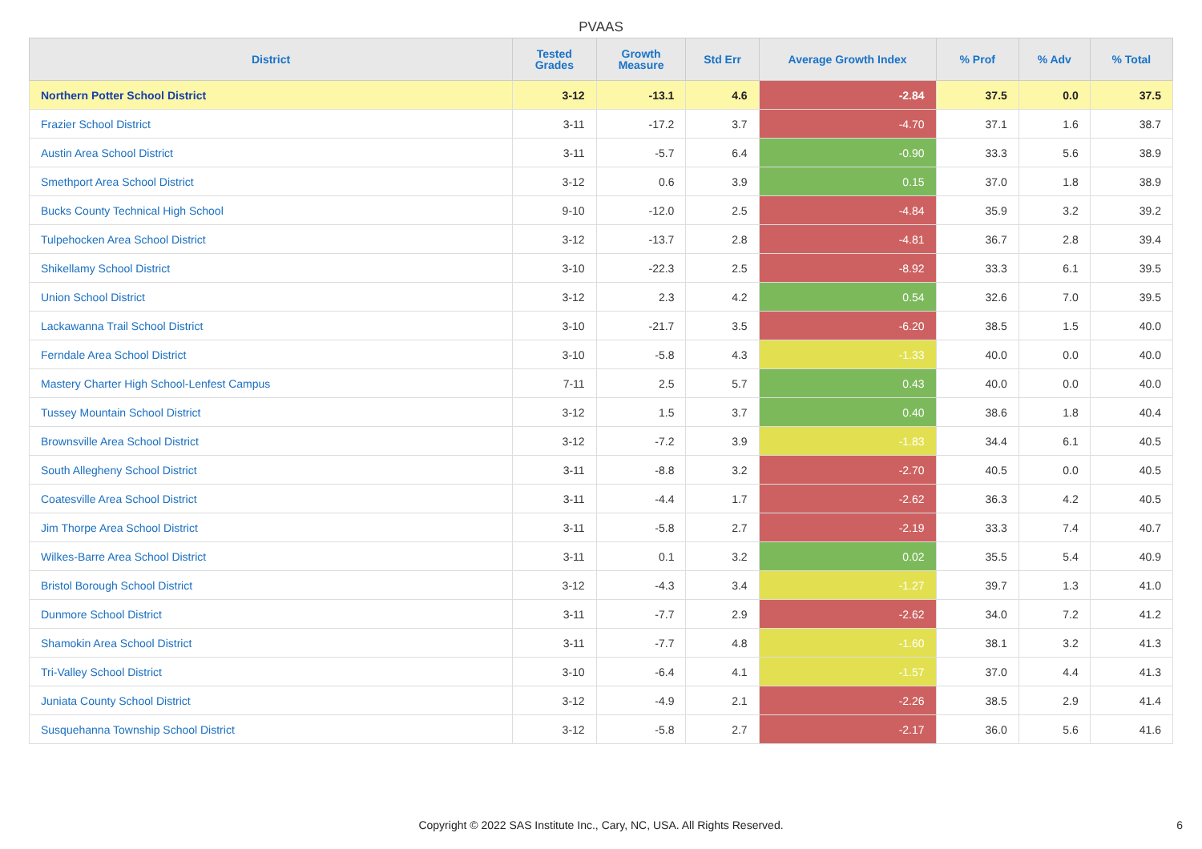PVAAS
| District | Tested Grades | Growth Measure | Std Err | Average Growth Index | % Prof | % Adv | % Total |
| --- | --- | --- | --- | --- | --- | --- | --- |
| Northern Potter School District | 3-12 | -13.1 | 4.6 | -2.84 | 37.5 | 0.0 | 37.5 |
| Frazier School District | 3-11 | -17.2 | 3.7 | -4.70 | 37.1 | 1.6 | 38.7 |
| Austin Area School District | 3-11 | -5.7 | 6.4 | -0.90 | 33.3 | 5.6 | 38.9 |
| Smethport Area School District | 3-12 | 0.6 | 3.9 | 0.15 | 37.0 | 1.8 | 38.9 |
| Bucks County Technical High School | 9-10 | -12.0 | 2.5 | -4.84 | 35.9 | 3.2 | 39.2 |
| Tulpehocken Area School District | 3-12 | -13.7 | 2.8 | -4.81 | 36.7 | 2.8 | 39.4 |
| Shikellamy School District | 3-10 | -22.3 | 2.5 | -8.92 | 33.3 | 6.1 | 39.5 |
| Union School District | 3-12 | 2.3 | 4.2 | 0.54 | 32.6 | 7.0 | 39.5 |
| Lackawanna Trail School District | 3-10 | -21.7 | 3.5 | -6.20 | 38.5 | 1.5 | 40.0 |
| Ferndale Area School District | 3-10 | -5.8 | 4.3 | -1.33 | 40.0 | 0.0 | 40.0 |
| Mastery Charter High School-Lenfest Campus | 7-11 | 2.5 | 5.7 | 0.43 | 40.0 | 0.0 | 40.0 |
| Tussey Mountain School District | 3-12 | 1.5 | 3.7 | 0.40 | 38.6 | 1.8 | 40.4 |
| Brownsville Area School District | 3-12 | -7.2 | 3.9 | -1.83 | 34.4 | 6.1 | 40.5 |
| South Allegheny School District | 3-11 | -8.8 | 3.2 | -2.70 | 40.5 | 0.0 | 40.5 |
| Coatesville Area School District | 3-11 | -4.4 | 1.7 | -2.62 | 36.3 | 4.2 | 40.5 |
| Jim Thorpe Area School District | 3-11 | -5.8 | 2.7 | -2.19 | 33.3 | 7.4 | 40.7 |
| Wilkes-Barre Area School District | 3-11 | 0.1 | 3.2 | 0.02 | 35.5 | 5.4 | 40.9 |
| Bristol Borough School District | 3-12 | -4.3 | 3.4 | -1.27 | 39.7 | 1.3 | 41.0 |
| Dunmore School District | 3-11 | -7.7 | 2.9 | -2.62 | 34.0 | 7.2 | 41.2 |
| Shamokin Area School District | 3-11 | -7.7 | 4.8 | -1.60 | 38.1 | 3.2 | 41.3 |
| Tri-Valley School District | 3-10 | -6.4 | 4.1 | -1.57 | 37.0 | 4.4 | 41.3 |
| Juniata County School District | 3-12 | -4.9 | 2.1 | -2.26 | 38.5 | 2.9 | 41.4 |
| Susquehanna Township School District | 3-12 | -5.8 | 2.7 | -2.17 | 36.0 | 5.6 | 41.6 |
Copyright © 2022 SAS Institute Inc., Cary, NC, USA. All Rights Reserved. 6